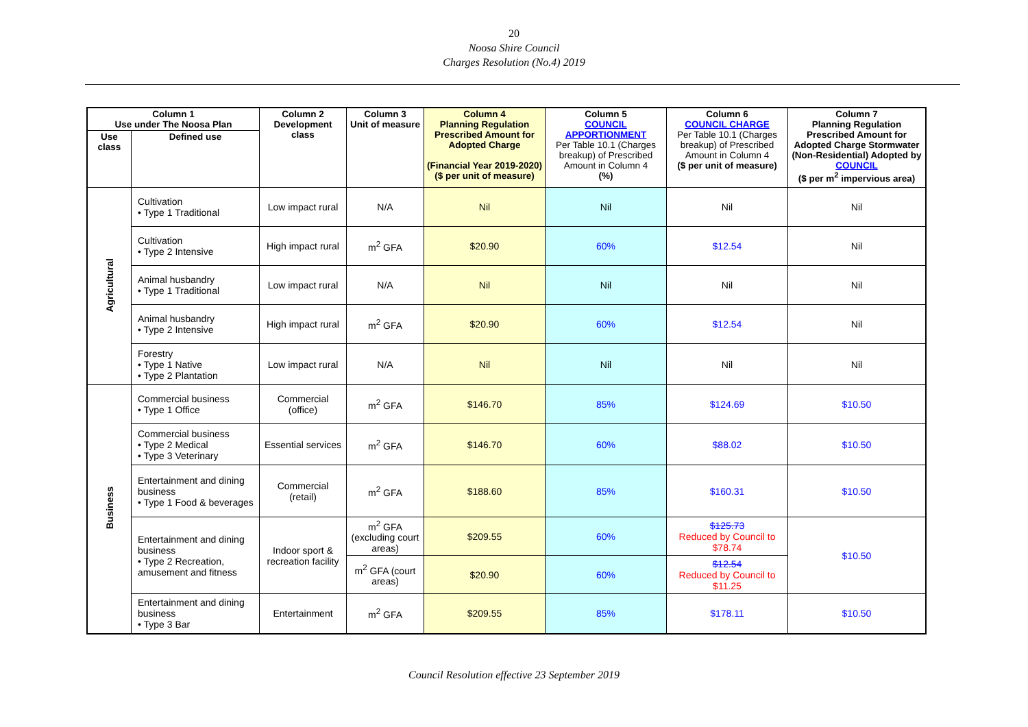20
Noosa Shire Council
Charges Resolution (No.4) 2019
| Column 1 Use under The Noosa Plan | | Column 2 Development class | Column 3 Unit of measure | Column 4 Planning Regulation Prescribed Amount for Adopted Charge (Financial Year 2019-2020) ($ per unit of measure) | Column 5 COUNCIL APPORTIONMENT Per Table 10.1 (Charges breakup) of Prescribed Amount in Column 4 (%) | Column 6 COUNCIL CHARGE Per Table 10.1 (Charges breakup) of Prescribed Amount in Column 4 ($ per unit of measure) | Column 7 Planning Regulation Prescribed Amount for Adopted Charge Stormwater (Non-Residential) Adopted by COUNCIL ($ per m<sup>2</sup> impervious area) |
| --- | --- | --- | --- | --- | --- | --- | --- |
| Use class | Defined use | | | | | | |
| Agricultural | Cultivation • Type 1 Traditional | Low impact rural | N/A | Nil | Nil | Nil | Nil |
| | Cultivation • Type 2 Intensive | High impact rural | m<sup>2</sup> GFA | $20.90 | 60% | $12.54 | Nil |
| | Animal husbandry • Type 1 Traditional | Low impact rural | N/A | Nil | Nil | Nil | Nil |
| | Animal husbandry • Type 2 Intensive | High impact rural | m<sup>2</sup> GFA | $20.90 | 60% | $12.54 | Nil |
| | Forestry • Type 1 Native • Type 2 Plantation | Low impact rural | N/A | Nil | Nil | Nil | Nil |
| Business | Commercial business • Type 1 Office | Commercial (office) | m<sup>2</sup> GFA | $146.70 | 85% | $124.69 | $10.50 |
| | Commercial business • Type 2 Medical • Type 3 Veterinary | Essential services | m<sup>2</sup> GFA | $146.70 | 60% | $88.02 | $10.50 |
| | Entertainment and dining business • Type 1 Food & beverages | Commercial (retail) | m<sup>2</sup> GFA | $188.60 | 85% | $160.31 | $10.50 |
| | Entertainment and dining business • Type 2 Recreation, amusement and fitness | Indoor sport & recreation facility | m<sup>2</sup> GFA (excluding court areas) | $209.55 | 60% | $125.73 Reduced by Council to $78.74 | $10.50 |
| | | | m<sup>2</sup> GFA (court areas) | $20.90 | 60% | $12.54 Reduced by Council to $11.25 | |
| | Entertainment and dining business • Type 3 Bar | Entertainment | m<sup>2</sup> GFA | $209.55 | 85% | $178.11 | $10.50 |
Council Resolution effective 23 September 2019